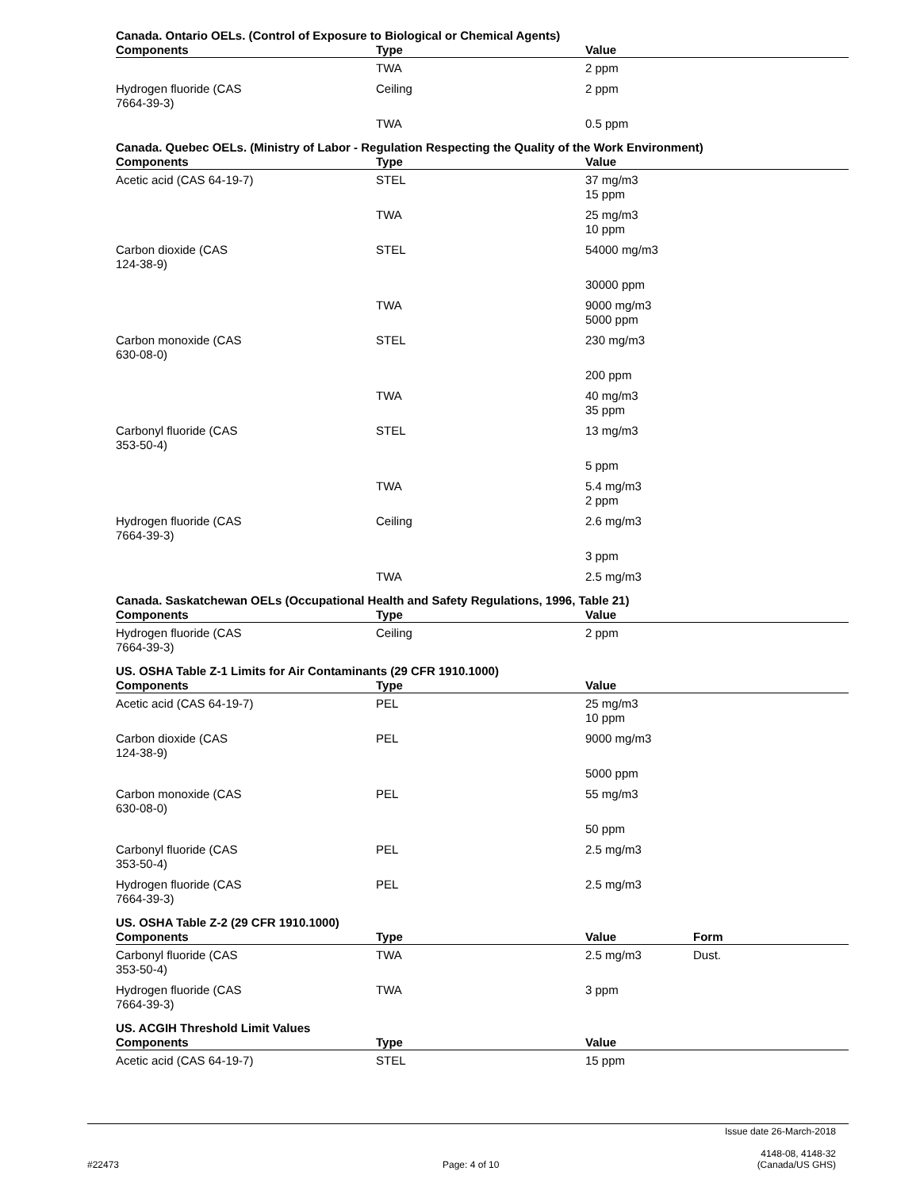Canada. Ontario OELs. (Control of Exposure to Biological or Chemical Agents)
| Components | Type | Value |
| --- | --- | --- |
| | TWA | 2 ppm |
| Hydrogen fluoride (CAS 7664-39-3) | Ceiling | 2 ppm |
| | TWA | 0.5 ppm |
Canada. Quebec OELs. (Ministry of Labor - Regulation Respecting the Quality of the Work Environment)
| Components | Type | Value |
| --- | --- | --- |
| Acetic acid (CAS 64-19-7) | STEL | 37 mg/m3 15 ppm |
| | TWA | 25 mg/m3 10 ppm |
| Carbon dioxide (CAS 124-38-9) | STEL | 54000 mg/m3 |
| | | 30000 ppm |
| | TWA | 9000 mg/m3 5000 ppm |
| Carbon monoxide (CAS 630-08-0) | STEL | 230 mg/m3 |
| | | 200 ppm |
| | TWA | 40 mg/m3 35 ppm |
| Carbonyl fluoride (CAS 353-50-4) | STEL | 13 mg/m3 |
| | | 5 ppm |
| | TWA | 5.4 mg/m3 2 ppm |
| Hydrogen fluoride (CAS 7664-39-3) | Ceiling | 2.6 mg/m3 |
| | | 3 ppm |
| | TWA | 2.5 mg/m3 |
Canada. Saskatchewan OELs (Occupational Health and Safety Regulations, 1996, Table 21)
| Components | Type | Value |
| --- | --- | --- |
| Hydrogen fluoride (CAS 7664-39-3) | Ceiling | 2 ppm |
US. OSHA Table Z-1 Limits for Air Contaminants (29 CFR 1910.1000)
| Components | Type | Value |
| --- | --- | --- |
| Acetic acid (CAS 64-19-7) | PEL | 25 mg/m3 10 ppm |
| Carbon dioxide (CAS 124-38-9) | PEL | 9000 mg/m3 |
| | | 5000 ppm |
| Carbon monoxide (CAS 630-08-0) | PEL | 55 mg/m3 |
| | | 50 ppm |
| Carbonyl fluoride (CAS 353-50-4) | PEL | 2.5 mg/m3 |
| Hydrogen fluoride (CAS 7664-39-3) | PEL | 2.5 mg/m3 |
US. OSHA Table Z-2 (29 CFR 1910.1000)
| Components | Type | Value | Form |
| --- | --- | --- | --- |
| Carbonyl fluoride (CAS 353-50-4) | TWA | 2.5 mg/m3 | Dust. |
| Hydrogen fluoride (CAS 7664-39-3) | TWA | 3 ppm | |
US. ACGIH Threshold Limit Values
| Components | Type | Value |
| --- | --- | --- |
| Acetic acid (CAS 64-19-7) | STEL | 15 ppm |
#22473 Page: 4 of 10
Issue date 26-March-2018
4148-08, 4148-32 (Canada/US GHS)